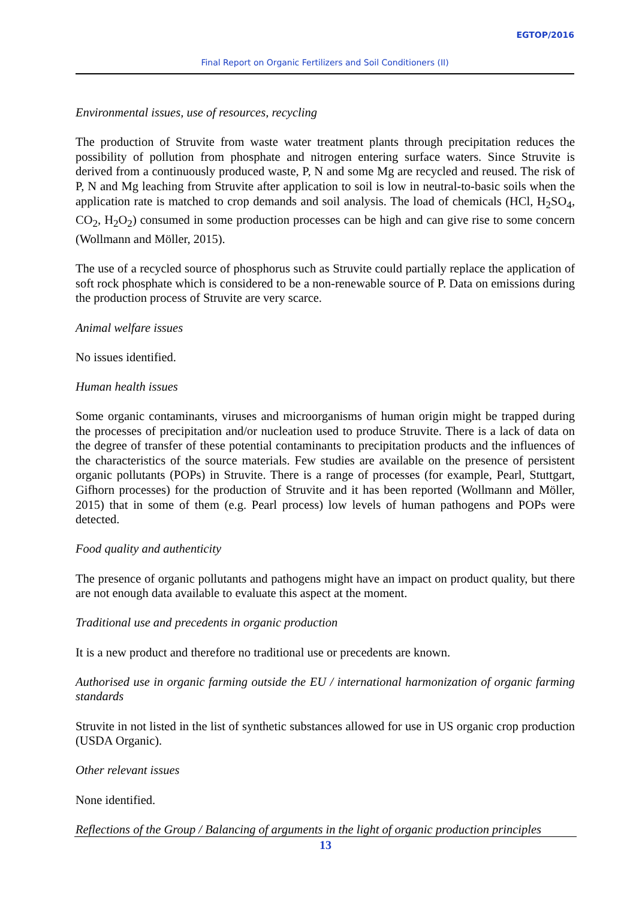EGTOP/2016
Final Report on Organic Fertilizers and Soil Conditioners (II)
Environmental issues, use of resources, recycling
The production of Struvite from waste water treatment plants through precipitation reduces the possibility of pollution from phosphate and nitrogen entering surface waters. Since Struvite is derived from a continuously produced waste, P, N and some Mg are recycled and reused. The risk of P, N and Mg leaching from Struvite after application to soil is low in neutral-to-basic soils when the application rate is matched to crop demands and soil analysis. The load of chemicals (HCl, H<sub>2</sub>SO<sub>4</sub>, CO<sub>2</sub>, H<sub>2</sub>O<sub>2</sub>) consumed in some production processes can be high and can give rise to some concern (Wollmann and Möller, 2015).
The use of a recycled source of phosphorus such as Struvite could partially replace the application of soft rock phosphate which is considered to be a non-renewable source of P. Data on emissions during the production process of Struvite are very scarce.
Animal welfare issues
No issues identified.
Human health issues
Some organic contaminants, viruses and microorganisms of human origin might be trapped during the processes of precipitation and/or nucleation used to produce Struvite. There is a lack of data on the degree of transfer of these potential contaminants to precipitation products and the influences of the characteristics of the source materials. Few studies are available on the presence of persistent organic pollutants (POPs) in Struvite. There is a range of processes (for example, Pearl, Stuttgart, Gifhorn processes) for the production of Struvite and it has been reported (Wollmann and Möller, 2015) that in some of them (e.g. Pearl process) low levels of human pathogens and POPs were detected.
Food quality and authenticity
The presence of organic pollutants and pathogens might have an impact on product quality, but there are not enough data available to evaluate this aspect at the moment.
Traditional use and precedents in organic production
It is a new product and therefore no traditional use or precedents are known.
Authorised use in organic farming outside the EU / international harmonization of organic farming standards
Struvite in not listed in the list of synthetic substances allowed for use in US organic crop production (USDA Organic).
Other relevant issues
None identified.
Reflections of the Group / Balancing of arguments in the light of organic production principles
13